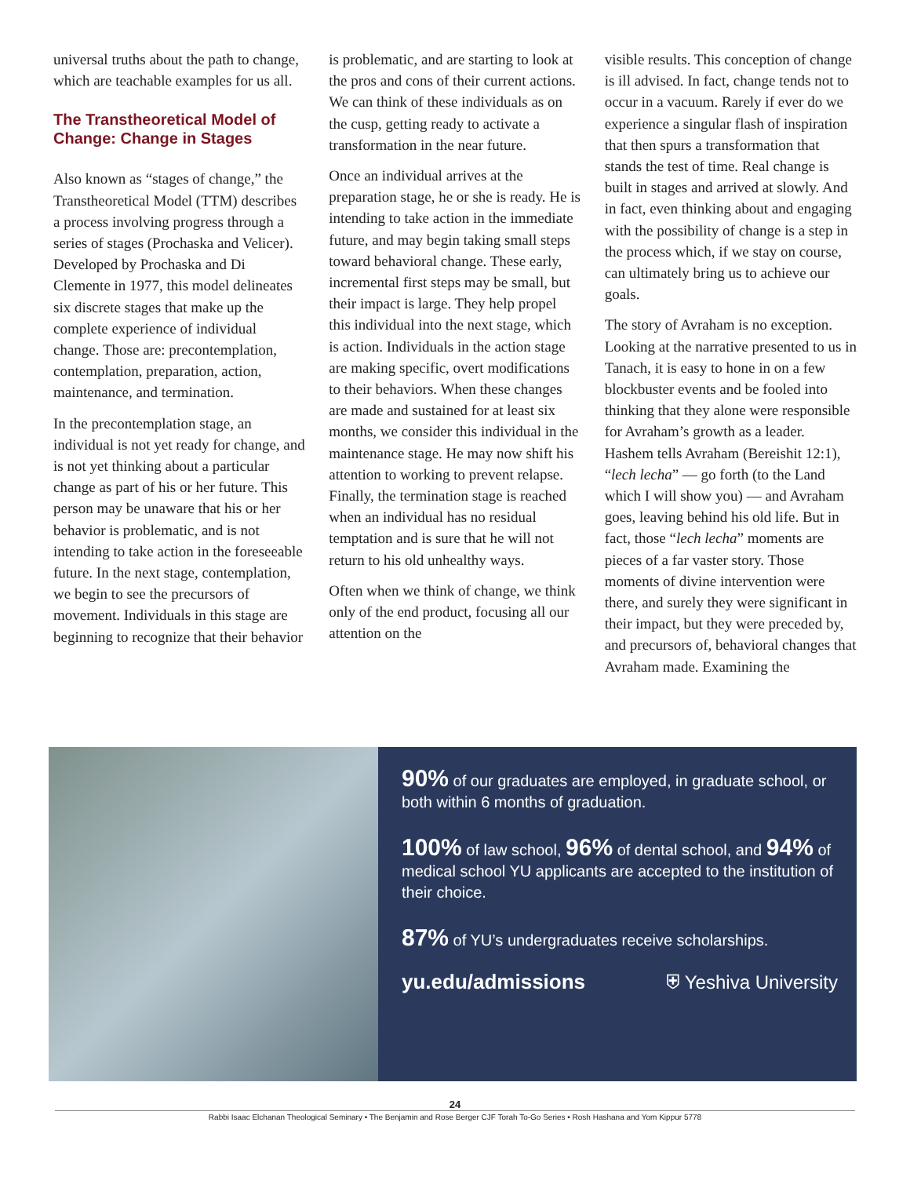universal truths about the path to change, which are teachable examples for us all.
The Transtheoretical Model of Change: Change in Stages
Also known as “stages of change,” the Transtheoretical Model (TTM) describes a process involving progress through a series of stages (Prochaska and Velicer). Developed by Prochaska and Di Clemente in 1977, this model delineates six discrete stages that make up the complete experience of individual change. Those are: precontemplation, contemplation, preparation, action, maintenance, and termination.
In the precontemplation stage, an individual is not yet ready for change, and is not yet thinking about a particular change as part of his or her future. This person may be unaware that his or her behavior is problematic, and is not intending to take action in the foreseeable future. In the next stage, contemplation, we begin to see the precursors of movement. Individuals in this stage are beginning to recognize that their behavior
is problematic, and are starting to look at the pros and cons of their current actions. We can think of these individuals as on the cusp, getting ready to activate a transformation in the near future.
Once an individual arrives at the preparation stage, he or she is ready. He is intending to take action in the immediate future, and may begin taking small steps toward behavioral change. These early, incremental first steps may be small, but their impact is large. They help propel this individual into the next stage, which is action. Individuals in the action stage are making specific, overt modifications to their behaviors. When these changes are made and sustained for at least six months, we consider this individual in the maintenance stage. He may now shift his attention to working to prevent relapse. Finally, the termination stage is reached when an individual has no residual temptation and is sure that he will not return to his old unhealthy ways.
Often when we think of change, we think only of the end product, focusing all our attention on the
visible results. This conception of change is ill advised. In fact, change tends not to occur in a vacuum. Rarely if ever do we experience a singular flash of inspiration that then spurs a transformation that stands the test of time. Real change is built in stages and arrived at slowly. And in fact, even thinking about and engaging with the possibility of change is a step in the process which, if we stay on course, can ultimately bring us to achieve our goals.
The story of Avraham is no exception. Looking at the narrative presented to us in Tanach, it is easy to hone in on a few blockbuster events and be fooled into thinking that they alone were responsible for Avraham’s growth as a leader. Hashem tells Avraham (Bereishit 12:1), “lech lecha” — go forth (to the Land which I will show you) — and Avraham goes, leaving behind his old life. But in fact, those “lech lecha” moments are pieces of a far vaster story. Those moments of divine intervention were there, and surely they were significant in their impact, but they were preceded by, and precursors of, behavioral changes that Avraham made. Examining the
90% of our graduates are employed, in graduate school, or both within 6 months of graduation.
100% of law school, 96% of dental school, and 94% of medical school YU applicants are accepted to the institution of their choice.
87% of YU’s undergraduates receive scholarships.
yu.edu/admissions ⛨ Yeshiva University
24
Rabbi Isaac Elchanan Theological Seminary • The Benjamin and Rose Berger CJF Torah To-Go Series • Rosh Hashana and Yom Kippur 5778